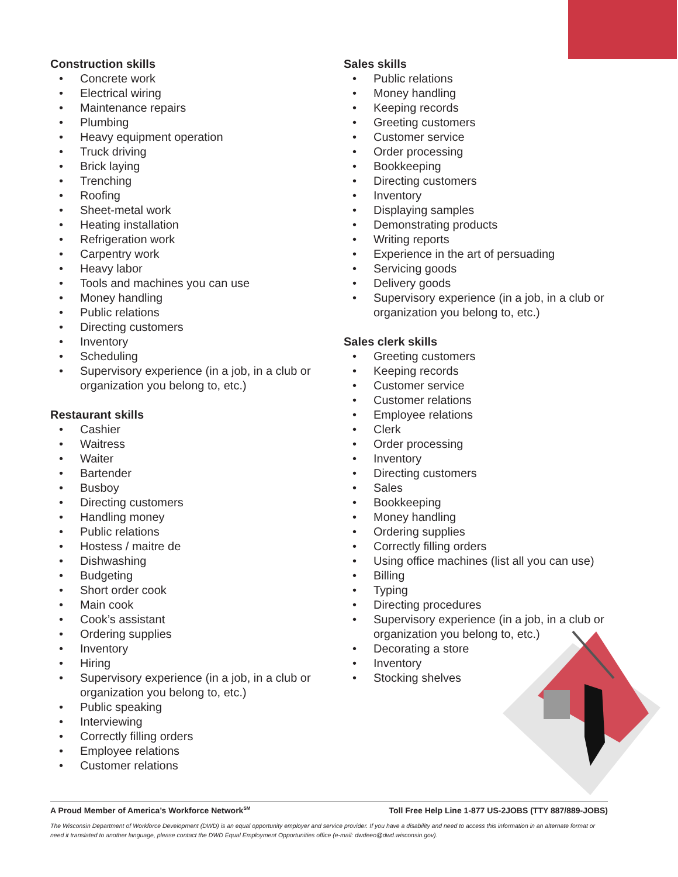Construction skills
• Concrete work
• Electrical wiring
• Maintenance repairs
• Plumbing
• Heavy equipment operation
• Truck driving
• Brick laying
• Trenching
• Roofing
• Sheet-metal work
• Heating installation
• Refrigeration work
• Carpentry work
• Heavy labor
• Tools and machines you can use
• Money handling
• Public relations
• Directing customers
• Inventory
• Scheduling
• Supervisory experience (in a job, in a club or organization you belong to, etc.)
Restaurant skills
• Cashier
• Waitress
• Waiter
• Bartender
• Busboy
• Directing customers
• Handling money
• Public relations
• Hostess / maitre de
• Dishwashing
• Budgeting
• Short order cook
• Main cook
• Cook’s assistant
• Ordering supplies
• Inventory
• Hiring
• Supervisory experience (in a job, in a club or organization you belong to, etc.)
• Public speaking
• Interviewing
• Correctly filling orders
• Employee relations
• Customer relations
Sales skills
• Public relations
• Money handling
• Keeping records
• Greeting customers
• Customer service
• Order processing
• Bookkeeping
• Directing customers
• Inventory
• Displaying samples
• Demonstrating products
• Writing reports
• Experience in the art of persuading
• Servicing goods
• Delivery goods
• Supervisory experience (in a job, in a club or organization you belong to, etc.)
Sales clerk skills
• Greeting customers
• Keeping records
• Customer service
• Customer relations
• Employee relations
• Clerk
• Order processing
• Inventory
• Directing customers
• Sales
• Bookkeeping
• Money handling
• Ordering supplies
• Correctly filling orders
• Using office machines (list all you can use)
• Billing
• Typing
• Directing procedures
• Supervisory experience (in a job, in a club or organization you belong to, etc.)
• Decorating a store
• Inventory
• Stocking shelves
A Proud Member of America’s Workforce Network<sup>SM</sup> Toll Free Help Line 1-877 US-2JOBS (TTY 887/889-JOBS)
The Wisconsin Department of Workforce Development (DWD) is an equal opportunity employer and service provider. If you have a disability and need to access this information in an alternate format or need it translated to another language, please contact the DWD Equal Employment Opportunities office (e-mail: dwdeeo@dwd.wisconsin.gov).